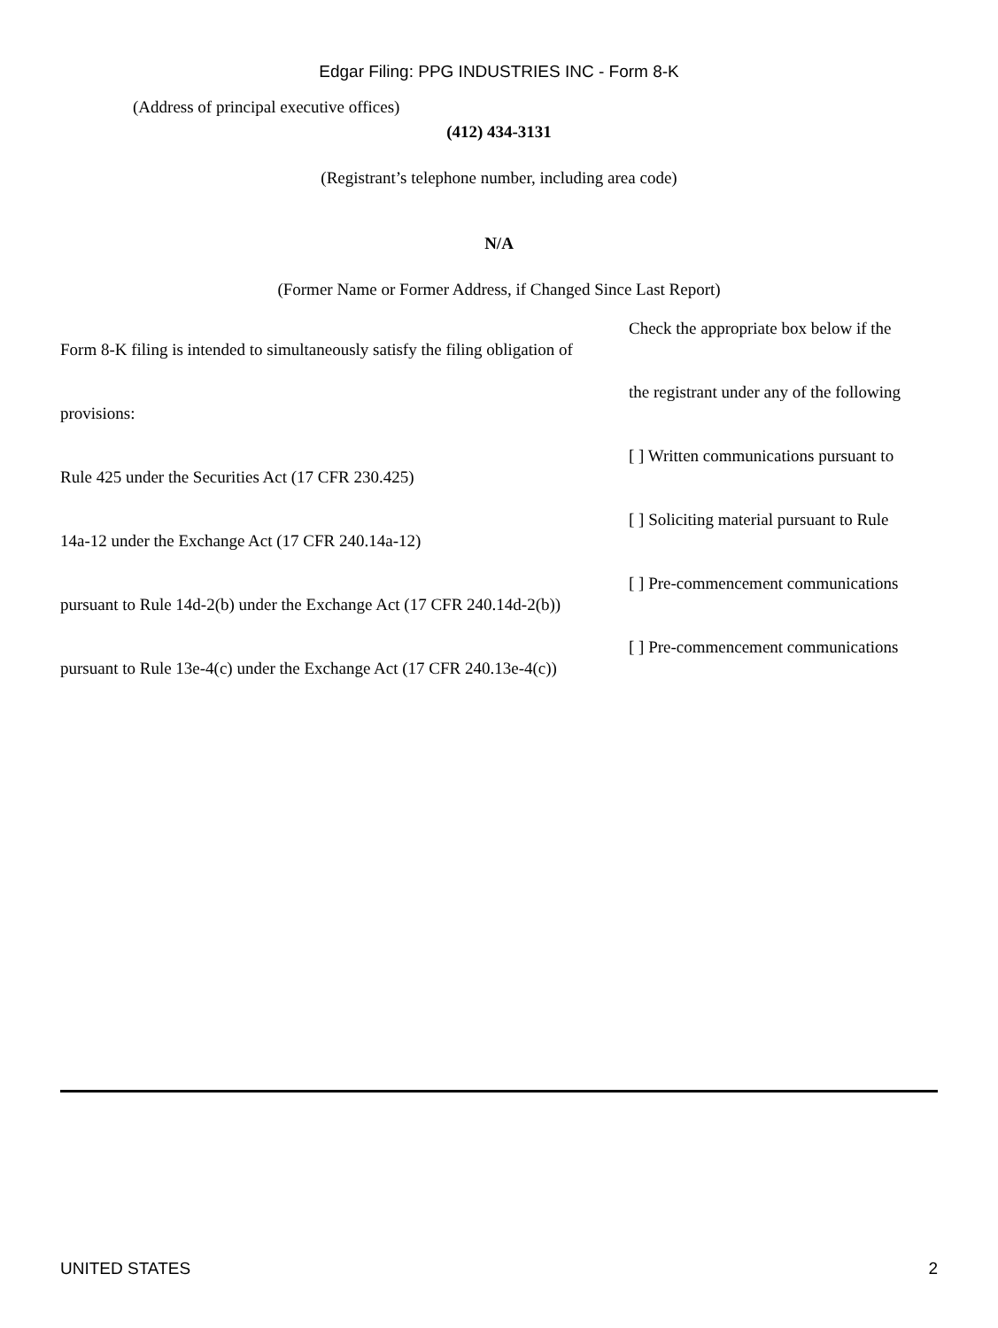Edgar Filing: PPG INDUSTRIES INC - Form 8-K
(Address of principal executive offices)
(412) 434-3131
(Registrant’s telephone number, including area code)
N/A
(Former Name or Former Address, if Changed Since Last Report)
Form 8-K filing is intended to simultaneously satisfy the filing obligation of
Check the appropriate box below if the
provisions:
the registrant under any of the following
Rule 425 under the Securities Act (17 CFR 230.425)
[ ] Written communications pursuant to
14a-12 under the Exchange Act (17 CFR 240.14a-12)
[ ] Soliciting material pursuant to Rule
pursuant to Rule 14d-2(b) under the Exchange Act (17 CFR 240.14d-2(b))
[ ] Pre-commencement communications
pursuant to Rule 13e-4(c) under the Exchange Act (17 CFR 240.13e-4(c))
[ ] Pre-commencement communications
UNITED STATES 2